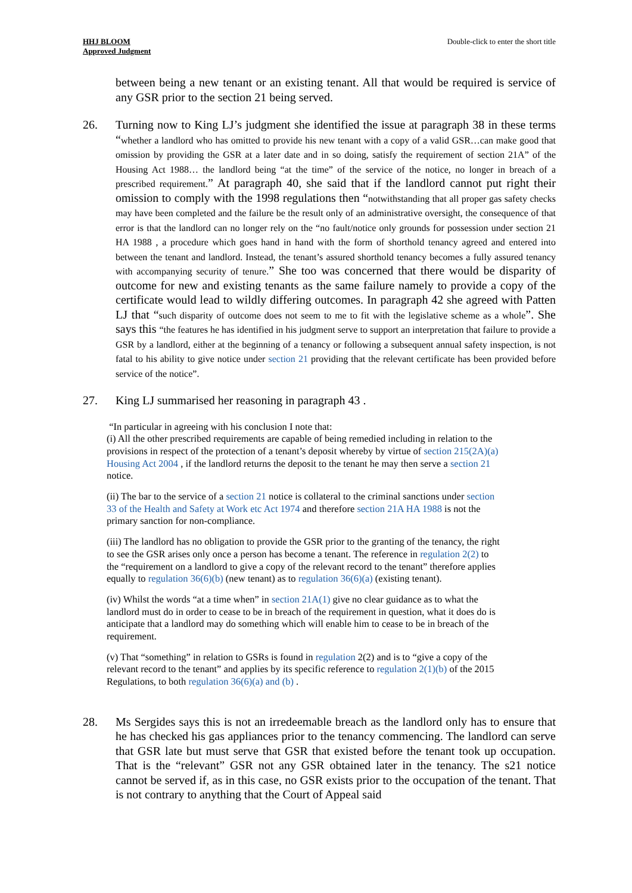HHJ BLOOM
Approved Judgment
Double-click to enter the short title
between being a new tenant or an existing tenant. All that would be required is service of any GSR prior to the section 21 being served.
26. Turning now to King LJ’s judgment she identified the issue at paragraph 38 in these terms “whether a landlord who has omitted to provide his new tenant with a copy of a valid GSR…can make good that omission by providing the GSR at a later date and in so doing, satisfy the requirement of section 21A” of the Housing Act 1988… the landlord being “at the time” of the service of the notice, no longer in breach of a prescribed requirement.” At paragraph 40, she said that if the landlord cannot put right their omission to comply with the 1998 regulations then “notwithstanding that all proper gas safety checks may have been completed and the failure be the result only of an administrative oversight, the consequence of that error is that the landlord can no longer rely on the “no fault/notice only grounds for possession under section 21 HA 1988 , a procedure which goes hand in hand with the form of shorthold tenancy agreed and entered into between the tenant and landlord. Instead, the tenant’s assured shorthold tenancy becomes a fully assured tenancy with accompanying security of tenure.” She too was concerned that there would be disparity of outcome for new and existing tenants as the same failure namely to provide a copy of the certificate would lead to wildly differing outcomes. In paragraph 42 she agreed with Patten LJ that “such disparity of outcome does not seem to me to fit with the legislative scheme as a whole”. She says this “the features he has identified in his judgment serve to support an interpretation that failure to provide a GSR by a landlord, either at the beginning of a tenancy or following a subsequent annual safety inspection, is not fatal to his ability to give notice under section 21 providing that the relevant certificate has been provided before service of the notice”.
27. King LJ summarised her reasoning in paragraph 43 .
“In particular in agreeing with his conclusion I note that:
(i) All the other prescribed requirements are capable of being remedied including in relation to the provisions in respect of the protection of a tenant’s deposit whereby by virtue of section 215(2A)(a) Housing Act 2004 , if the landlord returns the deposit to the tenant he may then serve a section 21 notice.
(ii) The bar to the service of a section 21 notice is collateral to the criminal sanctions under section 33 of the Health and Safety at Work etc Act 1974 and therefore section 21A HA 1988 is not the primary sanction for non-compliance.
(iii) The landlord has no obligation to provide the GSR prior to the granting of the tenancy, the right to see the GSR arises only once a person has become a tenant. The reference in regulation 2(2) to the “requirement on a landlord to give a copy of the relevant record to the tenant” therefore applies equally to regulation 36(6)(b) (new tenant) as to regulation 36(6)(a) (existing tenant).
(iv) Whilst the words “at a time when” in section 21A(1) give no clear guidance as to what the landlord must do in order to cease to be in breach of the requirement in question, what it does do is anticipate that a landlord may do something which will enable him to cease to be in breach of the requirement.
(v) That “something” in relation to GSRs is found in regulation 2(2) and is to “give a copy of the relevant record to the tenant” and applies by its specific reference to regulation 2(1)(b) of the 2015 Regulations, to both regulation 36(6)(a) and (b) .
28. Ms Sergides says this is not an irredeemable breach as the landlord only has to ensure that he has checked his gas appliances prior to the tenancy commencing. The landlord can serve that GSR late but must serve that GSR that existed before the tenant took up occupation. That is the “relevant” GSR not any GSR obtained later in the tenancy. The s21 notice cannot be served if, as in this case, no GSR exists prior to the occupation of the tenant. That is not contrary to anything that the Court of Appeal said